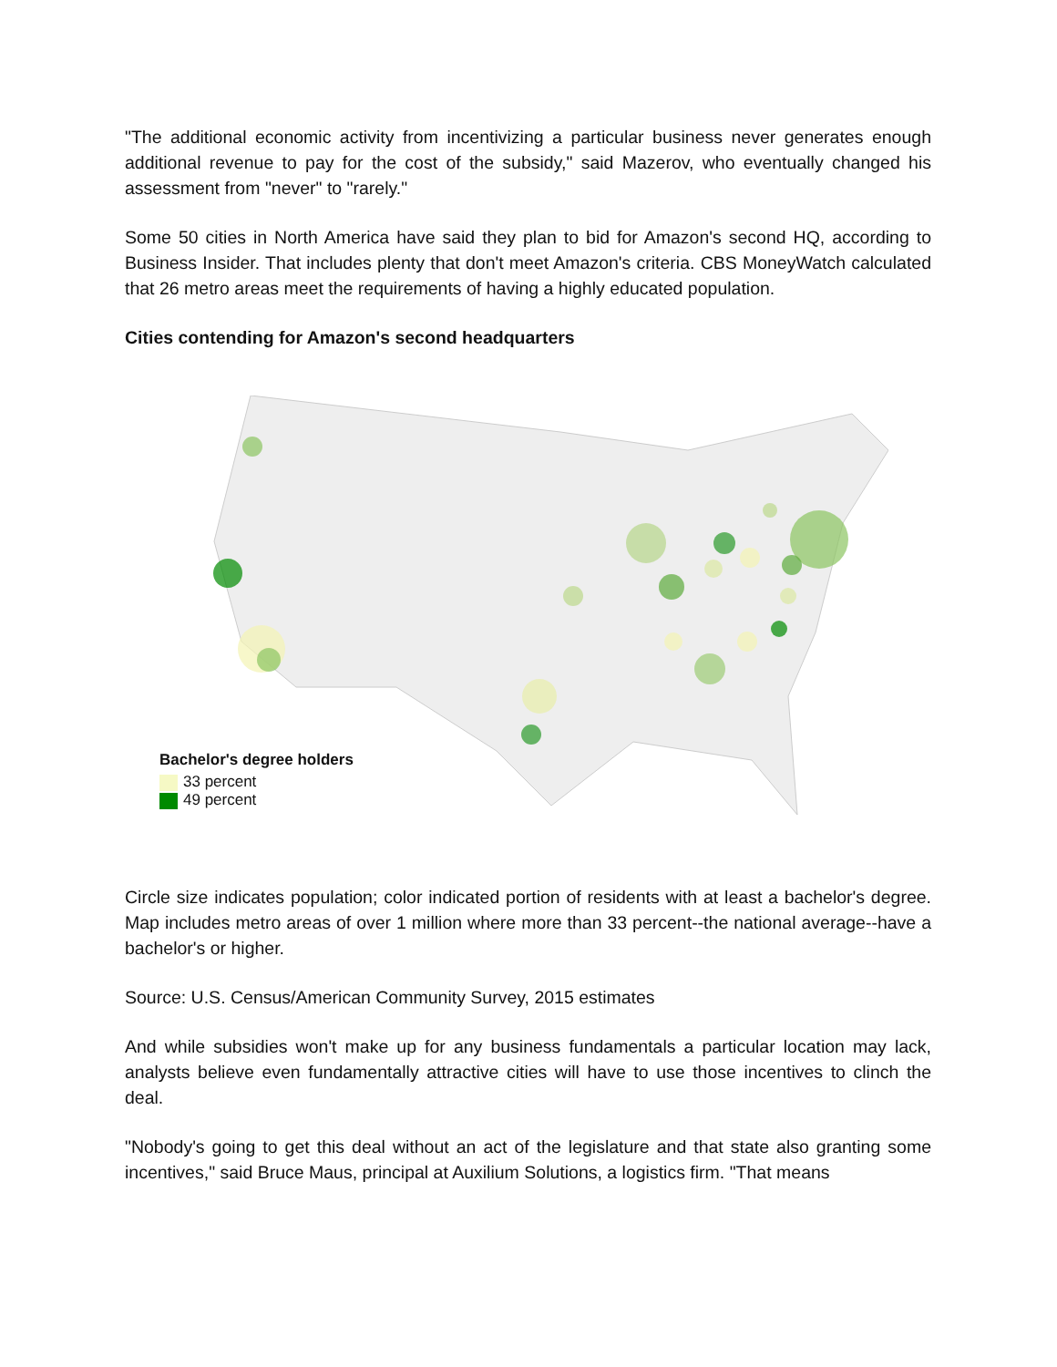"The additional economic activity from incentivizing a particular business never generates enough additional revenue to pay for the cost of the subsidy," said Mazerov, who eventually changed his assessment from "never" to "rarely."
Some 50 cities in North America have said they plan to bid for Amazon's second HQ, according to Business Insider. That includes plenty that don't meet Amazon's criteria. CBS MoneyWatch calculated that 26 metro areas meet the requirements of having a highly educated population.
Cities contending for Amazon's second headquarters
Bachelor's degree holders
33 percent
49 percent
Circle size indicates population; color indicated portion of residents with at least a bachelor's degree. Map includes metro areas of over 1 million where more than 33 percent--the national average--have a bachelor's or higher.
Source: U.S. Census/American Community Survey, 2015 estimates
And while subsidies won't make up for any business fundamentals a particular location may lack, analysts believe even fundamentally attractive cities will have to use those incentives to clinch the deal.
"Nobody's going to get this deal without an act of the legislature and that state also granting some incentives," said Bruce Maus, principal at Auxilium Solutions, a logistics firm. "That means